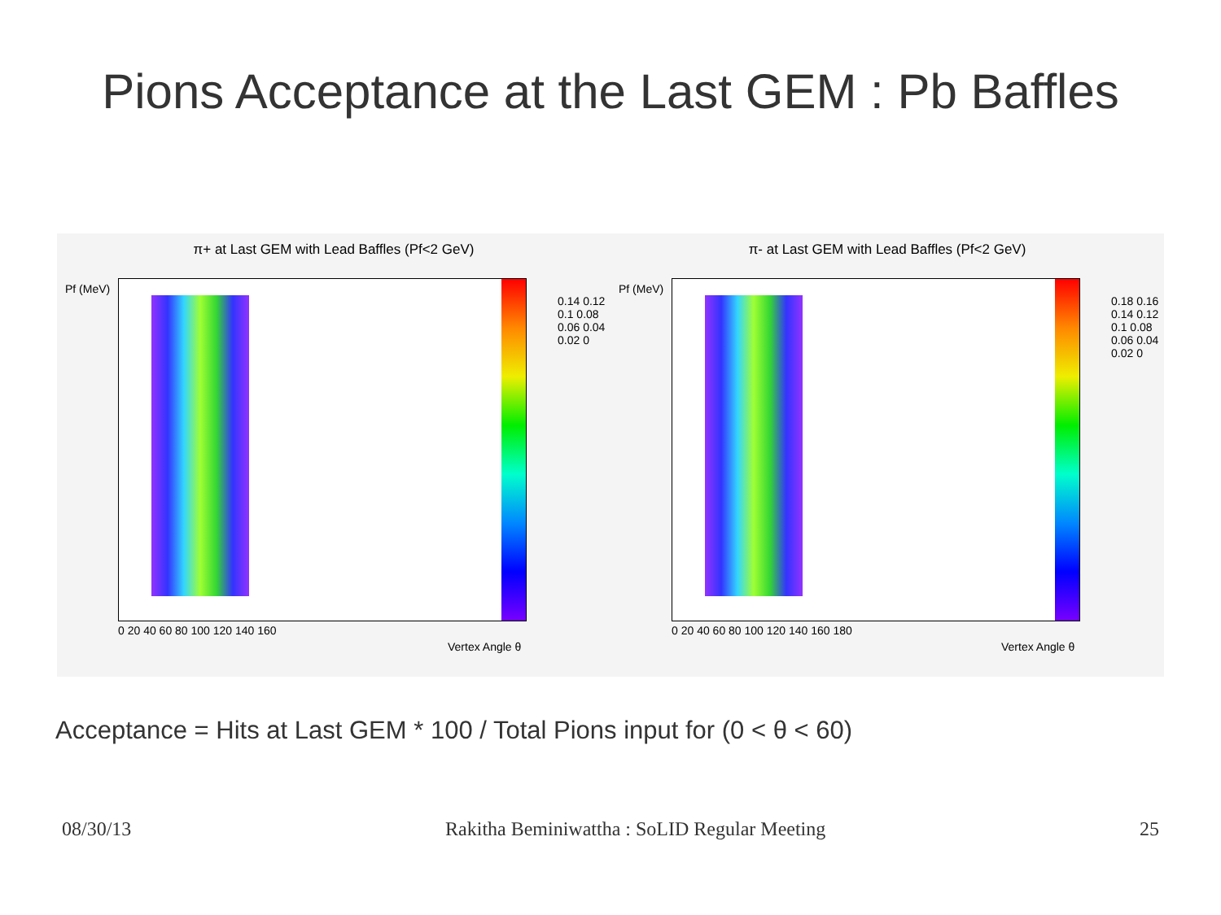Pions Acceptance at the Last GEM : Pb Baffles
π+ at Last GEM with Lead Baffles (Pf<2 GeV)
Pf (MeV)
0 20 40 60 80 100 120 140 160
Vertex Angle θ
0.14 0.12 0.1 0.08 0.06 0.04 0.02 0
π- at Last GEM with Lead Baffles (Pf<2 GeV)
Pf (MeV)
0 20 40 60 80 100 120 140 160 180
Vertex Angle θ
0.18 0.16 0.14 0.12 0.1 0.08 0.06 0.04 0.02 0
Acceptance = Hits at Last GEM * 100 / Total Pions input for (0 < θ < 60)
08/30/13 Rakitha Beminiwattha : SoLID Regular Meeting 25